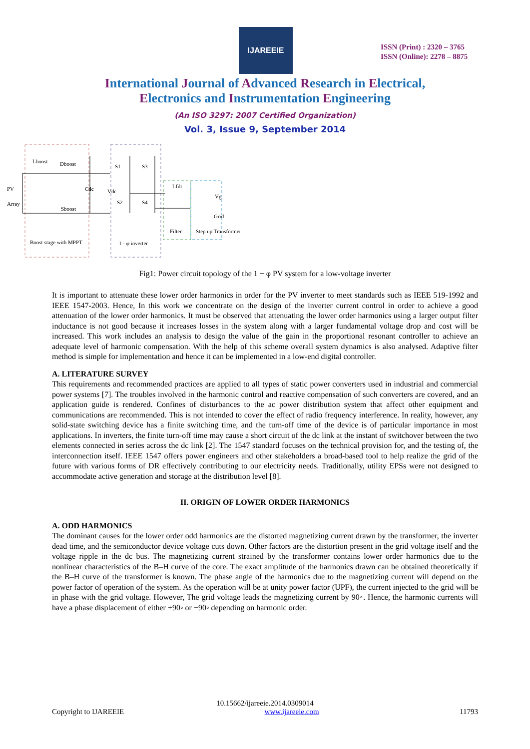IJAREEIE
ISSN (Print) : 2320 – 3765
ISSN (Online): 2278 – 8875
International Journal of Advanced Research in Electrical,
Electronics and Instrumentation Engineering
(An ISO 3297: 2007 Certified Organization)
Vol. 3, Issue 9, September 2014
PV
Array
Lboost
Dboost
Sboost
Cdc
Vdc
S1
S3
S2
S4
Lfilt
Vg
Grid
Filter
Step up Transformer
Boost stage with MPPT
1 - φ inverter
Fig1: Power circuit topology of the 1 − φ PV system for a low-voltage inverter
It is important to attenuate these lower order harmonics in order for the PV inverter to meet standards such as IEEE 519-1992 and IEEE 1547-2003. Hence, In this work we concentrate on the design of the inverter current control in order to achieve a good attenuation of the lower order harmonics. It must be observed that attenuating the lower order harmonics using a larger output filter inductance is not good because it increases losses in the system along with a larger fundamental voltage drop and cost will be increased. This work includes an analysis to design the value of the gain in the proportional resonant controller to achieve an adequate level of harmonic compensation. With the help of this scheme overall system dynamics is also analysed. Adaptive filter method is simple for implementation and hence it can be implemented in a low-end digital controller.
A. LITERATURE SURVEY
This requirements and recommended practices are applied to all types of static power converters used in industrial and commercial power systems [7]. The troubles involved in the harmonic control and reactive compensation of such converters are covered, and an application guide is rendered. Confines of disturbances to the ac power distribution system that affect other equipment and communications are recommended. This is not intended to cover the effect of radio frequency interference. In reality, however, any solid-state switching device has a finite switching time, and the turn-off time of the device is of particular importance in most applications. In inverters, the finite turn-off time may cause a short circuit of the dc link at the instant of switchover between the two elements connected in series across the dc link [2]. The 1547 standard focuses on the technical provision for, and the testing of, the interconnection itself. IEEE 1547 offers power engineers and other stakeholders a broad-based tool to help realize the grid of the future with various forms of DR effectively contributing to our electricity needs. Traditionally, utility EPSs were not designed to accommodate active generation and storage at the distribution level [8].
II. ORIGIN OF LOWER ORDER HARMONICS
A. ODD HARMONICS
The dominant causes for the lower order odd harmonics are the distorted magnetizing current drawn by the transformer, the inverter dead time, and the semiconductor device voltage cuts down. Other factors are the distortion present in the grid voltage itself and the voltage ripple in the dc bus. The magnetizing current strained by the transformer contains lower order harmonics due to the nonlinear characteristics of the B–H curve of the core. The exact amplitude of the harmonics drawn can be obtained theoretically if the B–H curve of the transformer is known. The phase angle of the harmonics due to the magnetizing current will depend on the power factor of operation of the system. As the operation will be at unity power factor (UPF), the current injected to the grid will be in phase with the grid voltage. However, The grid voltage leads the magnetizing current by 90◦. Hence, the harmonic currents will have a phase displacement of either +90◦ or −90◦ depending on harmonic order.
10.15662/ijareeie.2014.0309014
Copyright to IJAREEIE www.ijareeie.com 11793